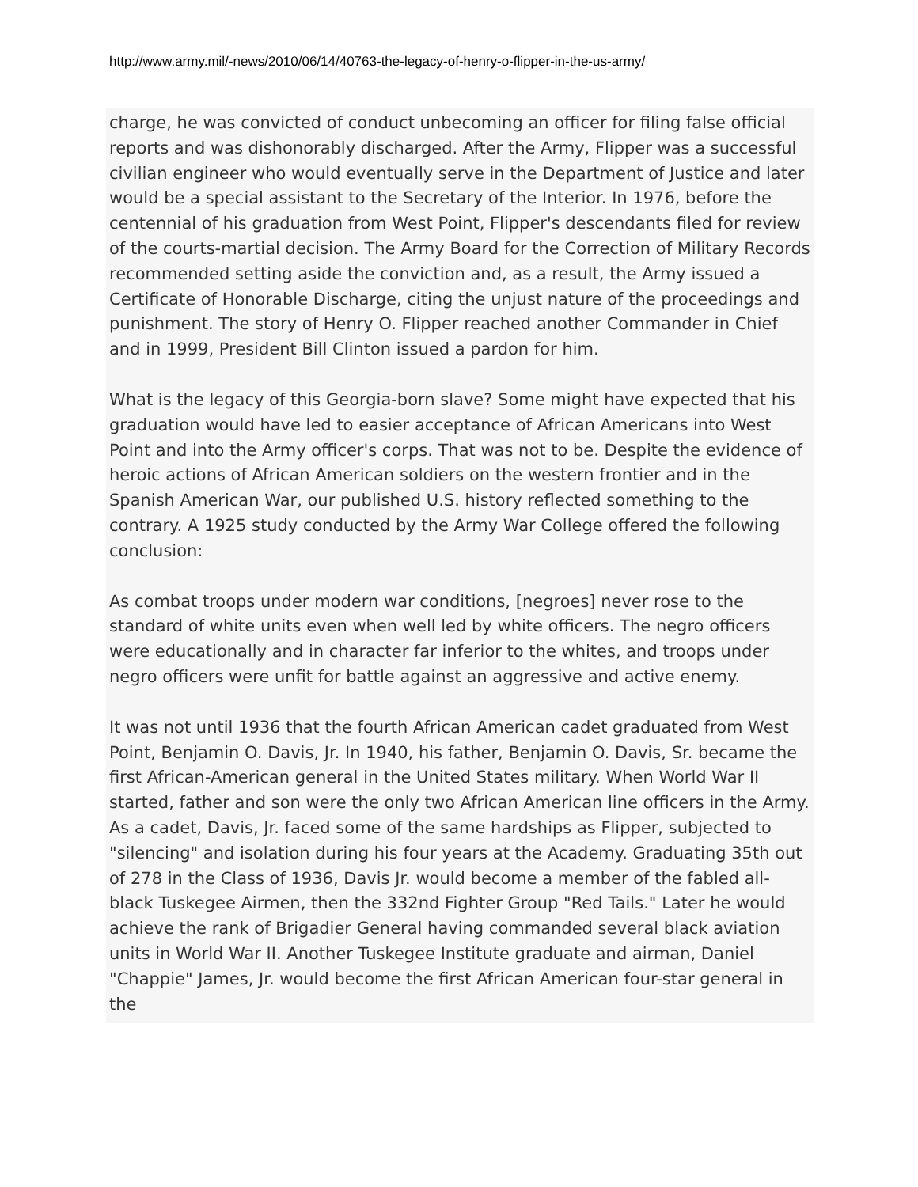http://www.army.mil/-news/2010/06/14/40763-the-legacy-of-henry-o-flipper-in-the-us-army/
charge, he was convicted of conduct unbecoming an officer for filing false official reports and was dishonorably discharged. After the Army, Flipper was a successful civilian engineer who would eventually serve in the Department of Justice and later would be a special assistant to the Secretary of the Interior. In 1976, before the centennial of his graduation from West Point, Flipper's descendants filed for review of the courts-martial decision. The Army Board for the Correction of Military Records recommended setting aside the conviction and, as a result, the Army issued a Certificate of Honorable Discharge, citing the unjust nature of the proceedings and punishment. The story of Henry O. Flipper reached another Commander in Chief and in 1999, President Bill Clinton issued a pardon for him.
What is the legacy of this Georgia-born slave? Some might have expected that his graduation would have led to easier acceptance of African Americans into West Point and into the Army officer's corps. That was not to be. Despite the evidence of heroic actions of African American soldiers on the western frontier and in the Spanish American War, our published U.S. history reflected something to the contrary. A 1925 study conducted by the Army War College offered the following conclusion:
As combat troops under modern war conditions, [negroes] never rose to the standard of white units even when well led by white officers. The negro officers were educationally and in character far inferior to the whites, and troops under negro officers were unfit for battle against an aggressive and active enemy.
It was not until 1936 that the fourth African American cadet graduated from West Point, Benjamin O. Davis, Jr. In 1940, his father, Benjamin O. Davis, Sr. became the first African-American general in the United States military. When World War II started, father and son were the only two African American line officers in the Army. As a cadet, Davis, Jr. faced some of the same hardships as Flipper, subjected to "silencing" and isolation during his four years at the Academy. Graduating 35th out of 278 in the Class of 1936, Davis Jr. would become a member of the fabled all-black Tuskegee Airmen, then the 332nd Fighter Group "Red Tails." Later he would achieve the rank of Brigadier General having commanded several black aviation units in World War II. Another Tuskegee Institute graduate and airman, Daniel "Chappie" James, Jr. would become the first African American four-star general in the